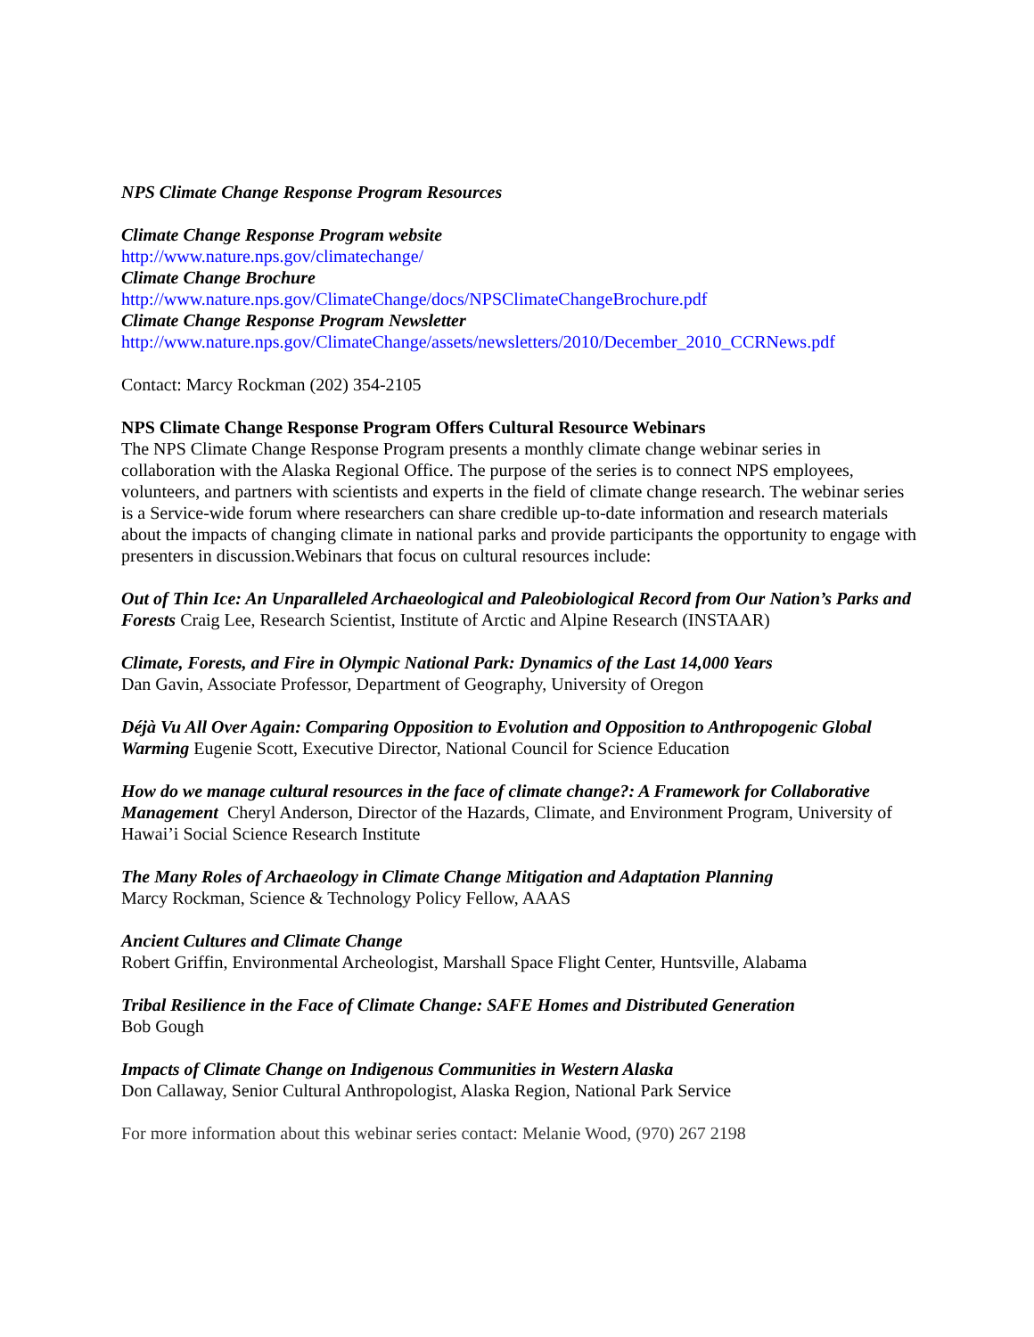NPS Climate Change Response Program Resources
Climate Change Response Program website
http://www.nature.nps.gov/climatechange/
Climate Change Brochure
http://www.nature.nps.gov/ClimateChange/docs/NPSClimateChangeBrochure.pdf
Climate Change Response Program Newsletter
http://www.nature.nps.gov/ClimateChange/assets/newsletters/2010/December_2010_CCRNews.pdf
Contact: Marcy Rockman (202) 354-2105
NPS Climate Change Response Program Offers Cultural Resource Webinars
The NPS Climate Change Response Program presents a monthly climate change webinar series in collaboration with the Alaska Regional Office. The purpose of the series is to connect NPS employees, volunteers, and partners with scientists and experts in the field of climate change research. The webinar series is a Service-wide forum where researchers can share credible up-to-date information and research materials about the impacts of changing climate in national parks and provide participants the opportunity to engage with presenters in discussion.Webinars that focus on cultural resources include:
Out of Thin Ice: An Unparalleled Archaeological and Paleobiological Record from Our Nation’s Parks and Forests Craig Lee, Research Scientist, Institute of Arctic and Alpine Research (INSTAAR)
Climate, Forests, and Fire in Olympic National Park: Dynamics of the Last 14,000 Years
Dan Gavin, Associate Professor, Department of Geography, University of Oregon
Déjà Vu All Over Again: Comparing Opposition to Evolution and Opposition to Anthropogenic Global Warming Eugenie Scott, Executive Director, National Council for Science Education
How do we manage cultural resources in the face of climate change?: A Framework for Collaborative Management Cheryl Anderson, Director of the Hazards, Climate, and Environment Program, University of Hawai’i Social Science Research Institute
The Many Roles of Archaeology in Climate Change Mitigation and Adaptation Planning
Marcy Rockman, Science & Technology Policy Fellow, AAAS
Ancient Cultures and Climate Change
Robert Griffin, Environmental Archeologist, Marshall Space Flight Center, Huntsville, Alabama
Tribal Resilience in the Face of Climate Change: SAFE Homes and Distributed Generation
Bob Gough
Impacts of Climate Change on Indigenous Communities in Western Alaska
Don Callaway, Senior Cultural Anthropologist, Alaska Region, National Park Service
For more information about this webinar series contact: Melanie Wood, (970) 267 2198